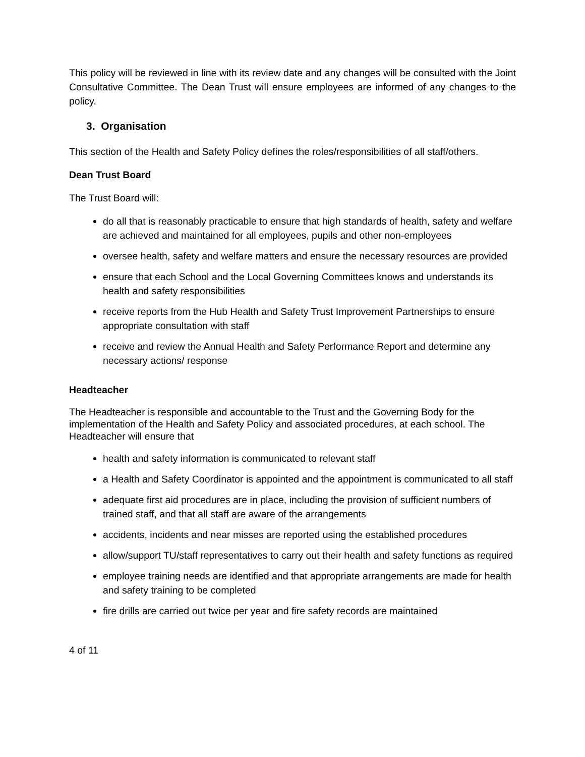This policy will be reviewed in line with its review date and any changes will be consulted with the Joint Consultative Committee. The Dean Trust will ensure employees are informed of any changes to the policy.
3. Organisation
This section of the Health and Safety Policy defines the roles/responsibilities of all staff/others.
Dean Trust Board
The Trust Board will:
do all that is reasonably practicable to ensure that high standards of health, safety and welfare are achieved and maintained for all employees, pupils and other non-employees
oversee health, safety and welfare matters and ensure the necessary resources are provided
ensure that each School and the Local Governing Committees knows and understands its health and safety responsibilities
receive reports from the Hub Health and Safety Trust Improvement Partnerships to ensure appropriate consultation with staff
receive and review the Annual Health and Safety Performance Report and determine any necessary actions/ response
Headteacher
The Headteacher is responsible and accountable to the Trust and the Governing Body for the implementation of the Health and Safety Policy and associated procedures, at each school. The Headteacher will ensure that
health and safety information is communicated to relevant staff
a Health and Safety Coordinator is appointed and the appointment is communicated to all staff
adequate first aid procedures are in place, including the provision of sufficient numbers of trained staff, and that all staff are aware of the arrangements
accidents, incidents and near misses are reported using the established procedures
allow/support TU/staff representatives to carry out their health and safety functions as required
employee training needs are identified and that appropriate arrangements are made for health and safety training to be completed
fire drills are carried out twice per year and fire safety records are maintained
4 of 11